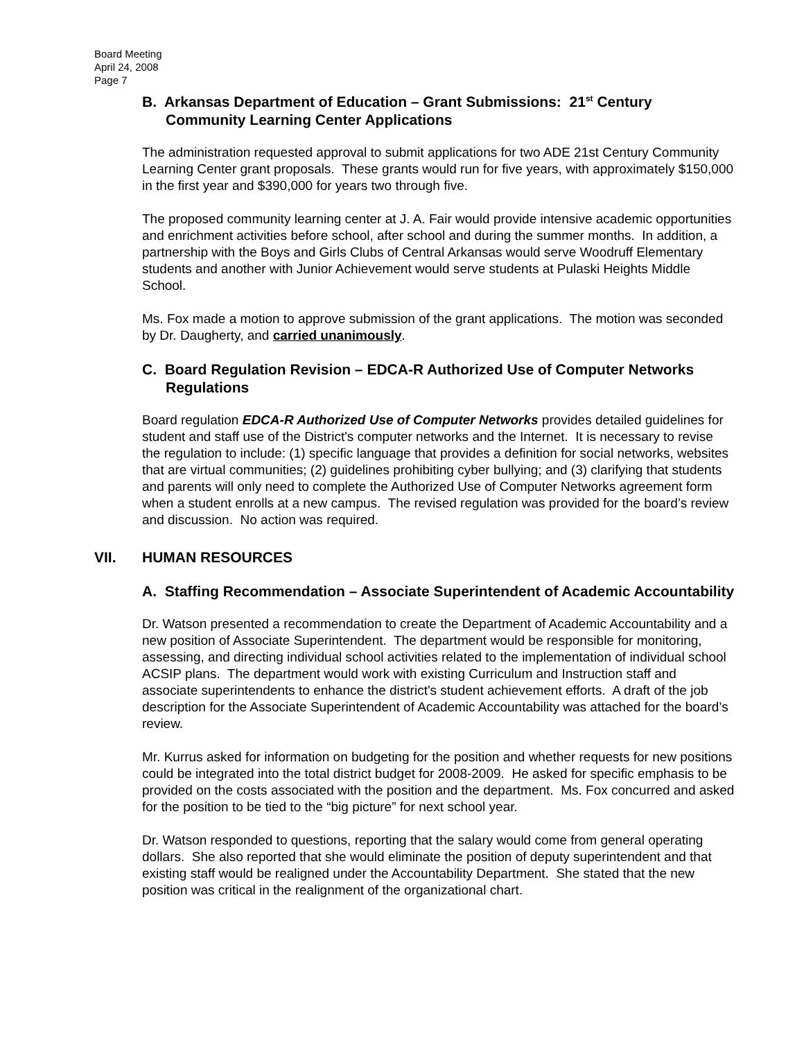Board Meeting
April 24, 2008
Page 7
B. Arkansas Department of Education – Grant Submissions: 21<sup>st</sup> Century Community Learning Center Applications
The administration requested approval to submit applications for two ADE 21st Century Community Learning Center grant proposals. These grants would run for five years, with approximately $150,000 in the first year and $390,000 for years two through five.
The proposed community learning center at J. A. Fair would provide intensive academic opportunities and enrichment activities before school, after school and during the summer months. In addition, a partnership with the Boys and Girls Clubs of Central Arkansas would serve Woodruff Elementary students and another with Junior Achievement would serve students at Pulaski Heights Middle School.
Ms. Fox made a motion to approve submission of the grant applications. The motion was seconded by Dr. Daugherty, and carried unanimously.
C. Board Regulation Revision – EDCA-R Authorized Use of Computer Networks Regulations
Board regulation EDCA-R Authorized Use of Computer Networks provides detailed guidelines for student and staff use of the District's computer networks and the Internet. It is necessary to revise the regulation to include: (1) specific language that provides a definition for social networks, websites that are virtual communities; (2) guidelines prohibiting cyber bullying; and (3) clarifying that students and parents will only need to complete the Authorized Use of Computer Networks agreement form when a student enrolls at a new campus. The revised regulation was provided for the board’s review and discussion. No action was required.
VII. HUMAN RESOURCES
A. Staffing Recommendation – Associate Superintendent of Academic Accountability
Dr. Watson presented a recommendation to create the Department of Academic Accountability and a new position of Associate Superintendent. The department would be responsible for monitoring, assessing, and directing individual school activities related to the implementation of individual school ACSIP plans. The department would work with existing Curriculum and Instruction staff and associate superintendents to enhance the district's student achievement efforts. A draft of the job description for the Associate Superintendent of Academic Accountability was attached for the board’s review.
Mr. Kurrus asked for information on budgeting for the position and whether requests for new positions could be integrated into the total district budget for 2008-2009. He asked for specific emphasis to be provided on the costs associated with the position and the department. Ms. Fox concurred and asked for the position to be tied to the “big picture” for next school year.
Dr. Watson responded to questions, reporting that the salary would come from general operating dollars. She also reported that she would eliminate the position of deputy superintendent and that existing staff would be realigned under the Accountability Department. She stated that the new position was critical in the realignment of the organizational chart.